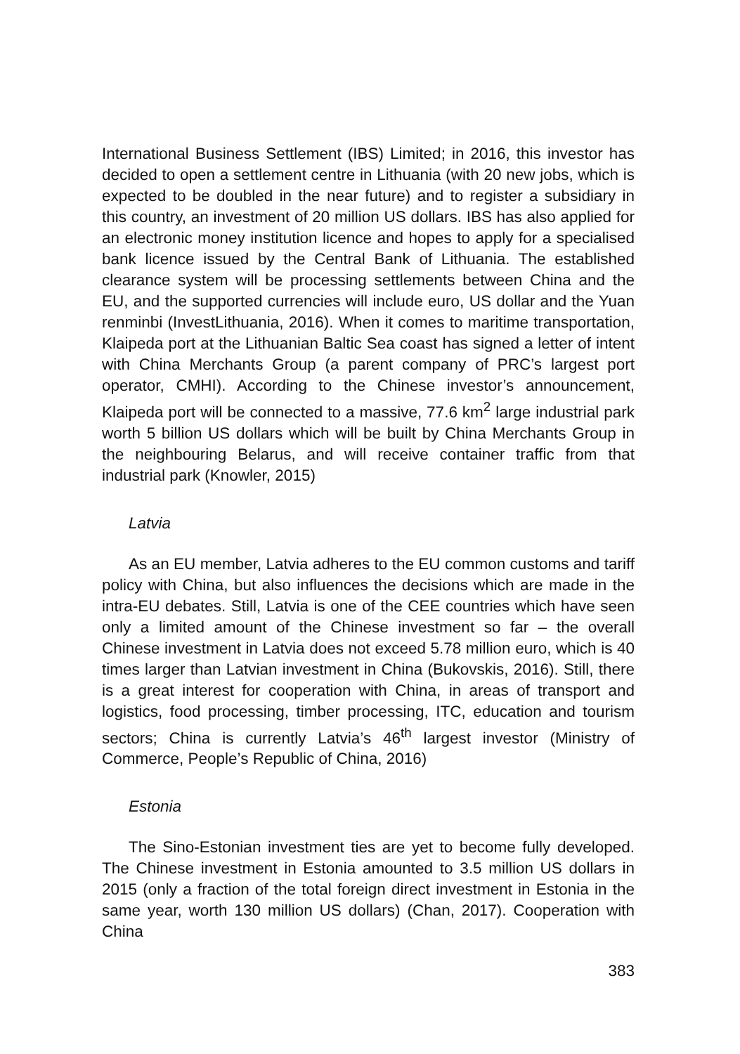International Business Settlement (IBS) Limited; in 2016, this investor has decided to open a settlement centre in Lithuania (with 20 new jobs, which is expected to be doubled in the near future) and to register a subsidiary in this country, an investment of 20 million US dollars. IBS has also applied for an electronic money institution licence and hopes to apply for a specialised bank licence issued by the Central Bank of Lithuania. The established clearance system will be processing settlements between China and the EU, and the supported currencies will include euro, US dollar and the Yuan renminbi (InvestLithuania, 2016). When it comes to maritime transportation, Klaipeda port at the Lithuanian Baltic Sea coast has signed a letter of intent with China Merchants Group (a parent company of PRC’s largest port operator, CMHI). According to the Chinese investor’s announcement, Klaipeda port will be connected to a massive, 77.6 km<sup>2</sup> large industrial park worth 5 billion US dollars which will be built by China Merchants Group in the neighbouring Belarus, and will receive container traffic from that industrial park (Knowler, 2015)
Latvia
As an EU member, Latvia adheres to the EU common customs and tariff policy with China, but also influences the decisions which are made in the intra-EU debates. Still, Latvia is one of the CEE countries which have seen only a limited amount of the Chinese investment so far – the overall Chinese investment in Latvia does not exceed 5.78 million euro, which is 40 times larger than Latvian investment in China (Bukovskis, 2016). Still, there is a great interest for cooperation with China, in areas of transport and logistics, food processing, timber processing, ITC, education and tourism sectors; China is currently Latvia’s 46<sup>th</sup> largest investor (Ministry of Commerce, People’s Republic of China, 2016)
Estonia
The Sino-Estonian investment ties are yet to become fully developed. The Chinese investment in Estonia amounted to 3.5 million US dollars in 2015 (only a fraction of the total foreign direct investment in Estonia in the same year, worth 130 million US dollars) (Chan, 2017). Cooperation with China
383